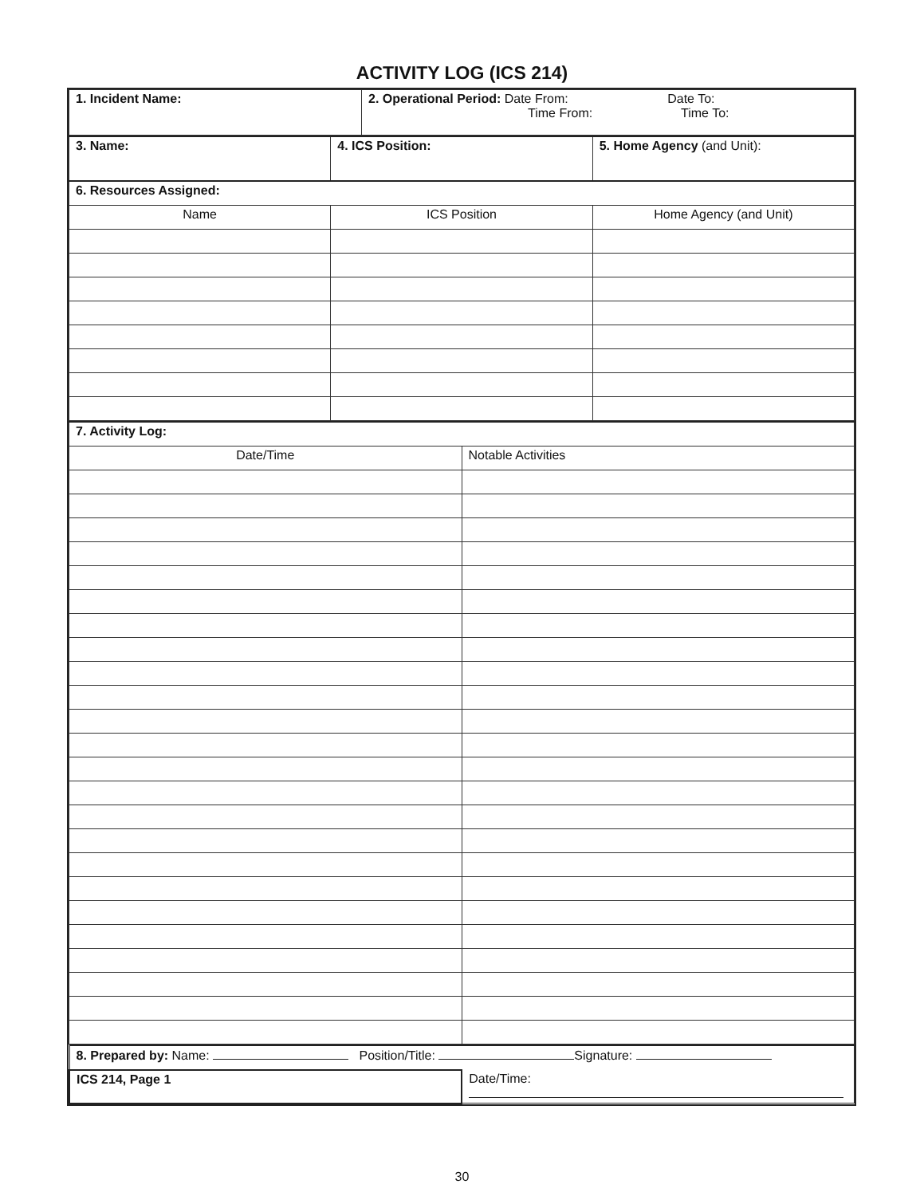ACTIVITY LOG (ICS 214)
| 1. Incident Name: | 2. Operational Period: Date From: Date To: Time From: Time To: |
| 3. Name: | 4. ICS Position: | 5. Home Agency (and Unit): |
| 6. Resources Assigned: | | |
| Name | ICS Position | Home Agency (and Unit) |
| 7. Activity Log: | |
| Date/Time | Notable Activities |
| 8. Prepared by: Name: Position/Title: Signature: | |
| ICS 214, Page 1 | Date/Time: |
30